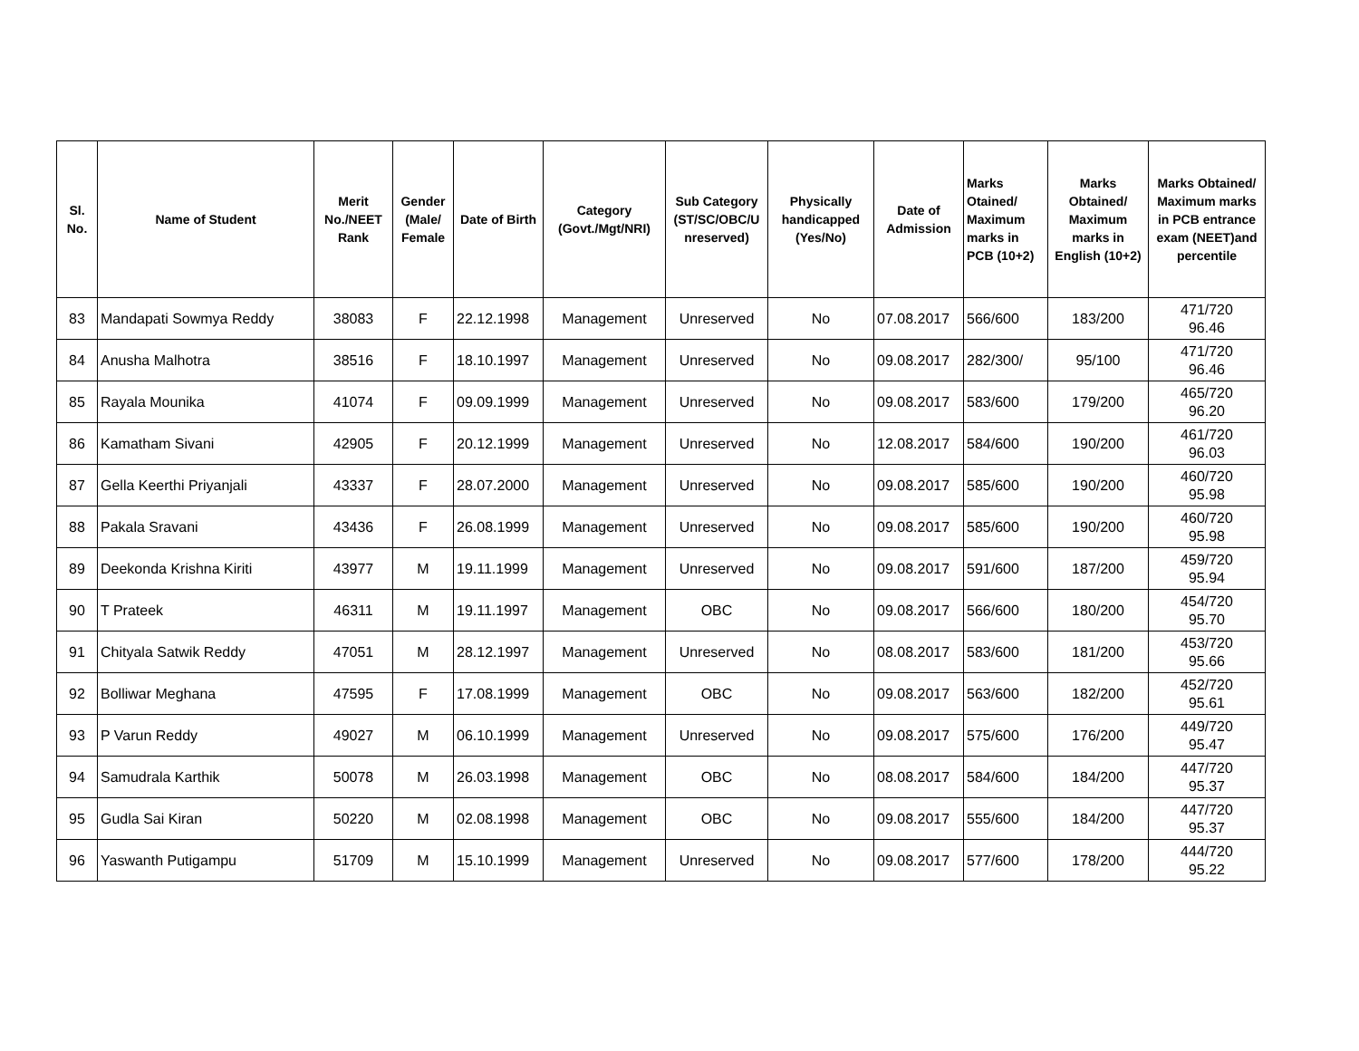| Sl. No. | Name of Student | Merit No./NEET Rank | Gender (Male/ Female | Date of Birth | Category (Govt./Mgt/NRI) | Sub Category (ST/SC/OBC/U nreserved) | Physically handicapped (Yes/No) | Date of Admission | Marks Otained/ Maximum marks in PCB (10+2) | Marks Obtained/ Maximum marks in English (10+2) | Marks Obtained/ Maximum marks in PCB entrance exam (NEET)and percentile |
| --- | --- | --- | --- | --- | --- | --- | --- | --- | --- | --- | --- |
| 83 | Mandapati Sowmya Reddy | 38083 | F | 22.12.1998 | Management | Unreserved | No | 07.08.2017 | 566/600 | 183/200 | 471/720 96.46 |
| 84 | Anusha Malhotra | 38516 | F | 18.10.1997 | Management | Unreserved | No | 09.08.2017 | 282/300/ | 95/100 | 471/720 96.46 |
| 85 | Rayala Mounika | 41074 | F | 09.09.1999 | Management | Unreserved | No | 09.08.2017 | 583/600 | 179/200 | 465/720 96.20 |
| 86 | Kamatham Sivani | 42905 | F | 20.12.1999 | Management | Unreserved | No | 12.08.2017 | 584/600 | 190/200 | 461/720 96.03 |
| 87 | Gella Keerthi Priyanjali | 43337 | F | 28.07.2000 | Management | Unreserved | No | 09.08.2017 | 585/600 | 190/200 | 460/720 95.98 |
| 88 | Pakala Sravani | 43436 | F | 26.08.1999 | Management | Unreserved | No | 09.08.2017 | 585/600 | 190/200 | 460/720 95.98 |
| 89 | Deekonda Krishna Kiriti | 43977 | M | 19.11.1999 | Management | Unreserved | No | 09.08.2017 | 591/600 | 187/200 | 459/720 95.94 |
| 90 | T Prateek | 46311 | M | 19.11.1997 | Management | OBC | No | 09.08.2017 | 566/600 | 180/200 | 454/720 95.70 |
| 91 | Chityala Satwik Reddy | 47051 | M | 28.12.1997 | Management | Unreserved | No | 08.08.2017 | 583/600 | 181/200 | 453/720 95.66 |
| 92 | Bolliwar Meghana | 47595 | F | 17.08.1999 | Management | OBC | No | 09.08.2017 | 563/600 | 182/200 | 452/720 95.61 |
| 93 | P Varun Reddy | 49027 | M | 06.10.1999 | Management | Unreserved | No | 09.08.2017 | 575/600 | 176/200 | 449/720 95.47 |
| 94 | Samudrala Karthik | 50078 | M | 26.03.1998 | Management | OBC | No | 08.08.2017 | 584/600 | 184/200 | 447/720 95.37 |
| 95 | Gudla Sai Kiran | 50220 | M | 02.08.1998 | Management | OBC | No | 09.08.2017 | 555/600 | 184/200 | 447/720 95.37 |
| 96 | Yaswanth Putigampu | 51709 | M | 15.10.1999 | Management | Unreserved | No | 09.08.2017 | 577/600 | 178/200 | 444/720 95.22 |